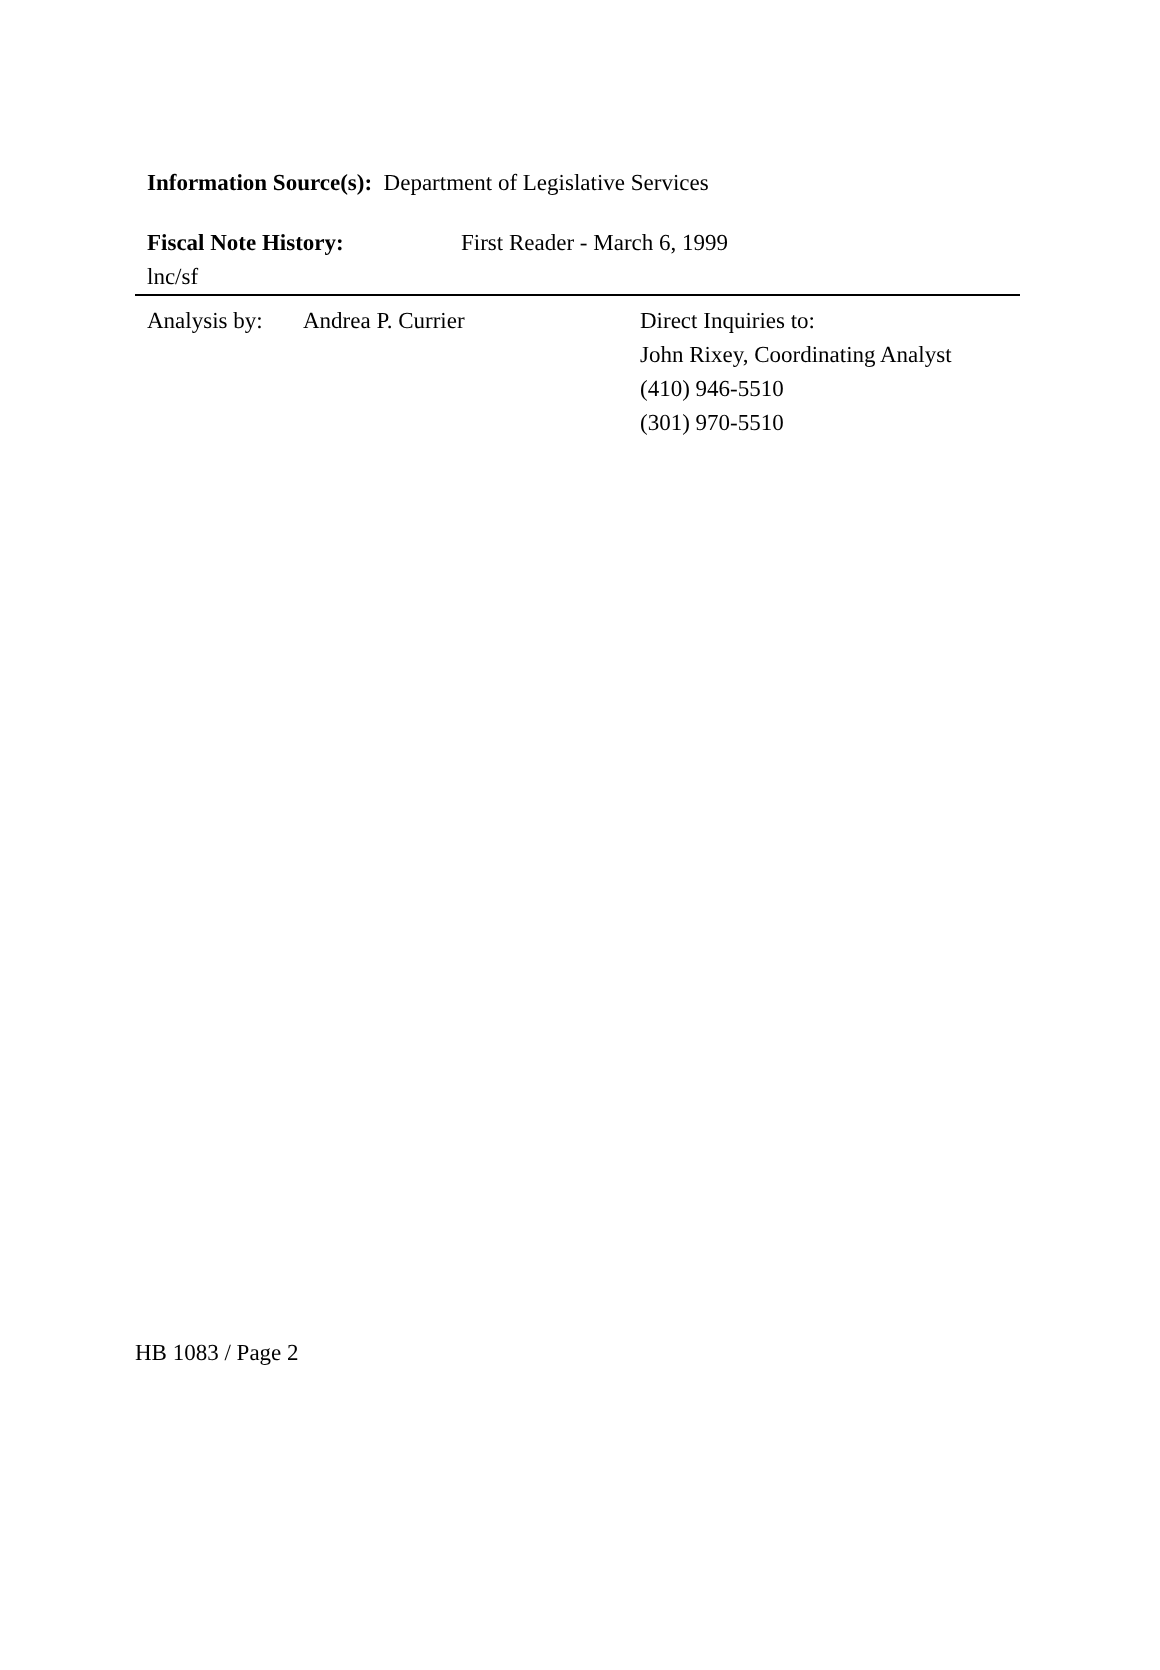Information Source(s): Department of Legislative Services
Fiscal Note History: First Reader - March 6, 1999
lnc/sf
Analysis by:
Andrea P. Currier Direct Inquiries to:
John Rixey, Coordinating Analyst
(410) 946-5510
(301) 970-5510
HB 1083 / Page 2